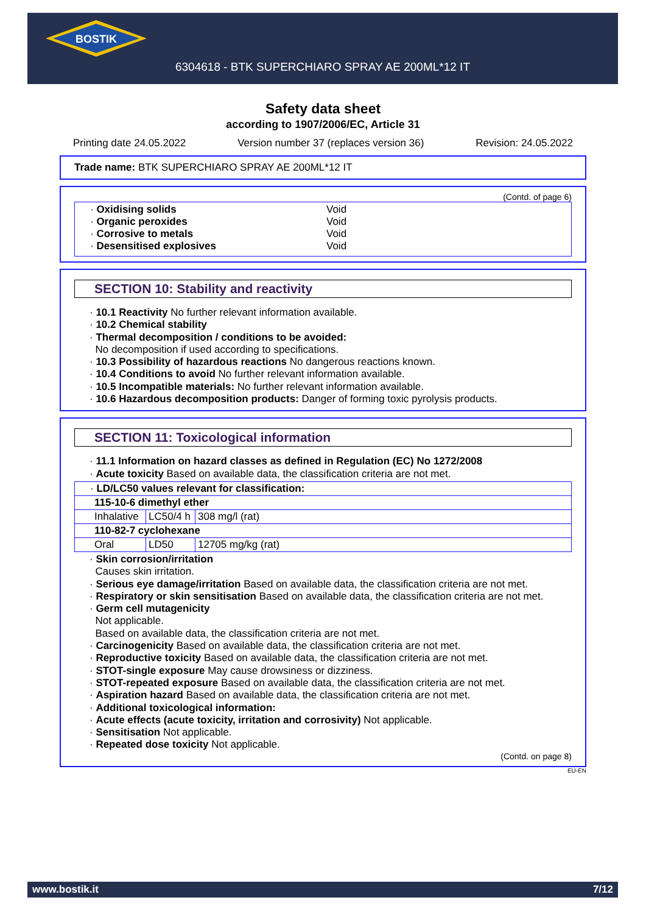BOSTIK
6304618 - BTK SUPERCHIARO SPRAY AE 200ML*12 IT
Safety data sheet
according to 1907/2006/EC, Article 31
Printing date 24.05.2022 Version number 37 (replaces version 36) Revision: 24.05.2022
Trade name: BTK SUPERCHIARO SPRAY AE 200ML*12 IT
(Contd. of page 6)
· Oxidising solids Void
· Organic peroxides Void
· Corrosive to metals Void
· Desensitised explosives Void
SECTION 10: Stability and reactivity
· 10.1 Reactivity No further relevant information available.
· 10.2 Chemical stability
· Thermal decomposition / conditions to be avoided:
No decomposition if used according to specifications.
· 10.3 Possibility of hazardous reactions No dangerous reactions known.
· 10.4 Conditions to avoid No further relevant information available.
· 10.5 Incompatible materials: No further relevant information available.
· 10.6 Hazardous decomposition products: Danger of forming toxic pyrolysis products.
SECTION 11: Toxicological information
· 11.1 Information on hazard classes as defined in Regulation (EC) No 1272/2008
· Acute toxicity Based on available data, the classification criteria are not met.
| · LD/LC50 values relevant for classification: | | |
| 115-10-6 dimethyl ether | | |
| Inhalative | LC50/4 h | 308 mg/l (rat) |
| 110-82-7 cyclohexane | | |
| Oral | LD50 | 12705 mg/kg (rat) |
· Skin corrosion/irritation
Causes skin irritation.
· Serious eye damage/irritation Based on available data, the classification criteria are not met.
· Respiratory or skin sensitisation Based on available data, the classification criteria are not met.
· Germ cell mutagenicity
Not applicable.
Based on available data, the classification criteria are not met.
· Carcinogenicity Based on available data, the classification criteria are not met.
· Reproductive toxicity Based on available data, the classification criteria are not met.
· STOT-single exposure May cause drowsiness or dizziness.
· STOT-repeated exposure Based on available data, the classification criteria are not met.
· Aspiration hazard Based on available data, the classification criteria are not met.
· Additional toxicological information:
· Acute effects (acute toxicity, irritation and corrosivity) Not applicable.
· Sensitisation Not applicable.
· Repeated dose toxicity Not applicable.
(Contd. on page 8)
EU-EN
www.bostik.it 7/12